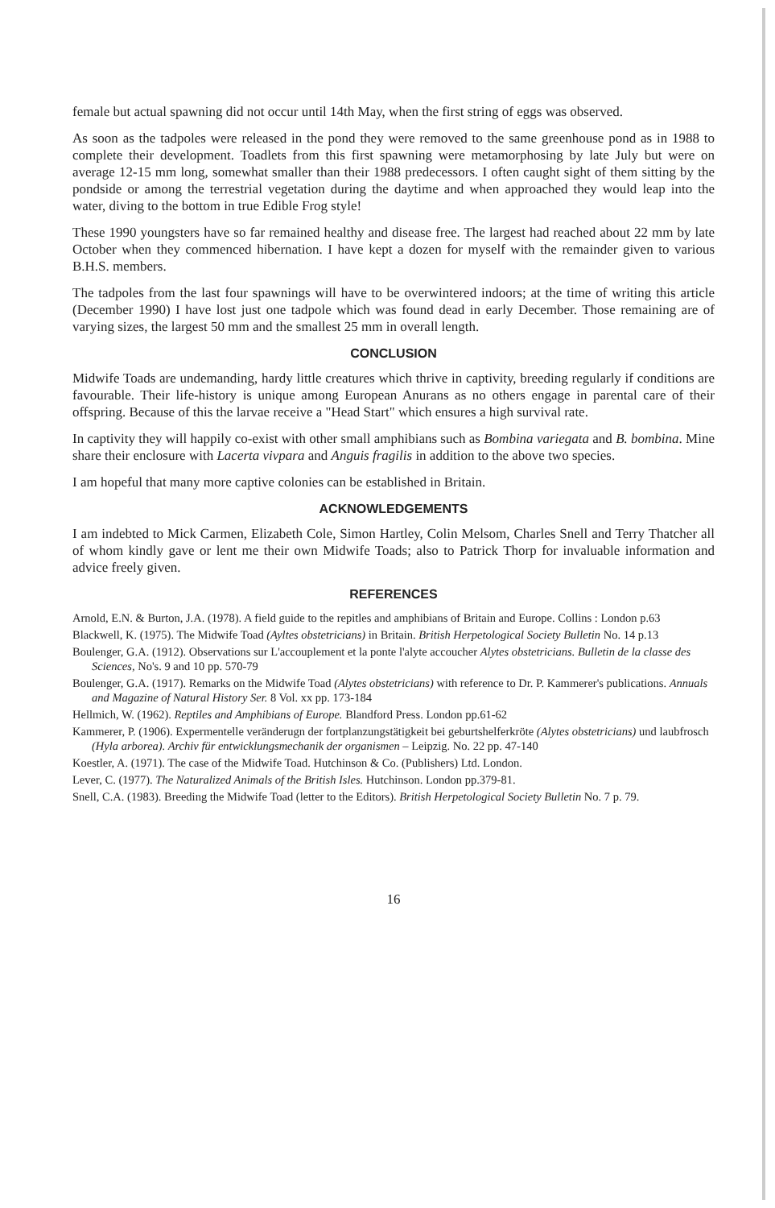female but actual spawning did not occur until 14th May, when the first string of eggs was observed.
As soon as the tadpoles were released in the pond they were removed to the same greenhouse pond as in 1988 to complete their development. Toadlets from this first spawning were metamorphosing by late July but were on average 12-15 mm long, somewhat smaller than their 1988 predecessors. I often caught sight of them sitting by the pondside or among the terrestrial vegetation during the daytime and when approached they would leap into the water, diving to the bottom in true Edible Frog style!
These 1990 youngsters have so far remained healthy and disease free. The largest had reached about 22 mm by late October when they commenced hibernation. I have kept a dozen for myself with the remainder given to various B.H.S. members.
The tadpoles from the last four spawnings will have to be overwintered indoors; at the time of writing this article (December 1990) I have lost just one tadpole which was found dead in early December. Those remaining are of varying sizes, the largest 50 mm and the smallest 25 mm in overall length.
CONCLUSION
Midwife Toads are undemanding, hardy little creatures which thrive in captivity, breeding regularly if conditions are favourable. Their life-history is unique among European Anurans as no others engage in parental care of their offspring. Because of this the larvae receive a "Head Start" which ensures a high survival rate.
In captivity they will happily co-exist with other small amphibians such as Bombina variegata and B. bombina. Mine share their enclosure with Lacerta vivpara and Anguis fragilis in addition to the above two species.
I am hopeful that many more captive colonies can be established in Britain.
ACKNOWLEDGEMENTS
I am indebted to Mick Carmen, Elizabeth Cole, Simon Hartley, Colin Melsom, Charles Snell and Terry Thatcher all of whom kindly gave or lent me their own Midwife Toads; also to Patrick Thorp for invaluable information and advice freely given.
REFERENCES
Arnold, E.N. & Burton, J.A. (1978). A field guide to the repitles and amphibians of Britain and Europe. Collins : London p.63
Blackwell, K. (1975). The Midwife Toad (Ayltes obstetricians) in Britain. British Herpetological Society Bulletin No. 14 p.13
Boulenger, G.A. (1912). Observations sur L'accouplement et la ponte l'alyte accoucher Alytes obstetricians. Bulletin de la classe des Sciences, No's. 9 and 10 pp. 570-79
Boulenger, G.A. (1917). Remarks on the Midwife Toad (Alytes obstetricians) with reference to Dr. P. Kammerer's publications. Annuals and Magazine of Natural History Ser. 8 Vol. xx pp. 173-184
Hellmich, W. (1962). Reptiles and Amphibians of Europe. Blandford Press. London pp.61-62
Kammerer, P. (1906). Expermentelle veränderugn der fortplanzungstätigkeit bei geburtshelferkröte (Alytes obstetricians) und laubfrosch (Hyla arborea). Archiv für entwicklungsmechanik der organismen – Leipzig. No. 22 pp. 47-140
Koestler, A. (1971). The case of the Midwife Toad. Hutchinson & Co. (Publishers) Ltd. London.
Lever, C. (1977). The Naturalized Animals of the British Isles. Hutchinson. London pp.379-81.
Snell, C.A. (1983). Breeding the Midwife Toad (letter to the Editors). British Herpetological Society Bulletin No. 7 p. 79.
16